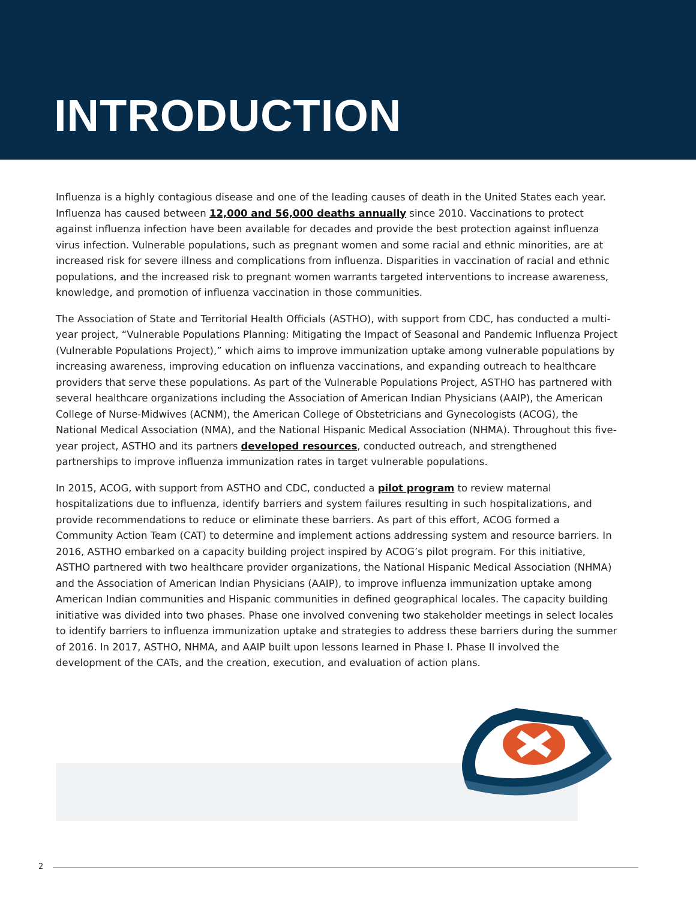INTRODUCTION
Influenza is a highly contagious disease and one of the leading causes of death in the United States each year. Influenza has caused between 12,000 and 56,000 deaths annually since 2010. Vaccinations to protect against influenza infection have been available for decades and provide the best protection against influenza virus infection. Vulnerable populations, such as pregnant women and some racial and ethnic minorities, are at increased risk for severe illness and complications from influenza. Disparities in vaccination of racial and ethnic populations, and the increased risk to pregnant women warrants targeted interventions to increase awareness, knowledge, and promotion of influenza vaccination in those communities.
The Association of State and Territorial Health Officials (ASTHO), with support from CDC, has conducted a multi-year project, “Vulnerable Populations Planning: Mitigating the Impact of Seasonal and Pandemic Influenza Project (Vulnerable Populations Project),” which aims to improve immunization uptake among vulnerable populations by increasing awareness, improving education on influenza vaccinations, and expanding outreach to healthcare providers that serve these populations. As part of the Vulnerable Populations Project, ASTHO has partnered with several healthcare organizations including the Association of American Indian Physicians (AAIP), the American College of Nurse-Midwives (ACNM), the American College of Obstetricians and Gynecologists (ACOG), the National Medical Association (NMA), and the National Hispanic Medical Association (NHMA). Throughout this five-year project, ASTHO and its partners developed resources, conducted outreach, and strengthened partnerships to improve influenza immunization rates in target vulnerable populations.
In 2015, ACOG, with support from ASTHO and CDC, conducted a pilot program to review maternal hospitalizations due to influenza, identify barriers and system failures resulting in such hospitalizations, and provide recommendations to reduce or eliminate these barriers. As part of this effort, ACOG formed a Community Action Team (CAT) to determine and implement actions addressing system and resource barriers. In 2016, ASTHO embarked on a capacity building project inspired by ACOG’s pilot program. For this initiative, ASTHO partnered with two healthcare provider organizations, the National Hispanic Medical Association (NHMA) and the Association of American Indian Physicians (AAIP), to improve influenza immunization uptake among American Indian communities and Hispanic communities in defined geographical locales. The capacity building initiative was divided into two phases. Phase one involved convening two stakeholder meetings in select locales to identify barriers to influenza immunization uptake and strategies to address these barriers during the summer of 2016. In 2017, ASTHO, NHMA, and AAIP built upon lessons learned in Phase I. Phase II involved the development of the CATs, and the creation, execution, and evaluation of action plans.
2